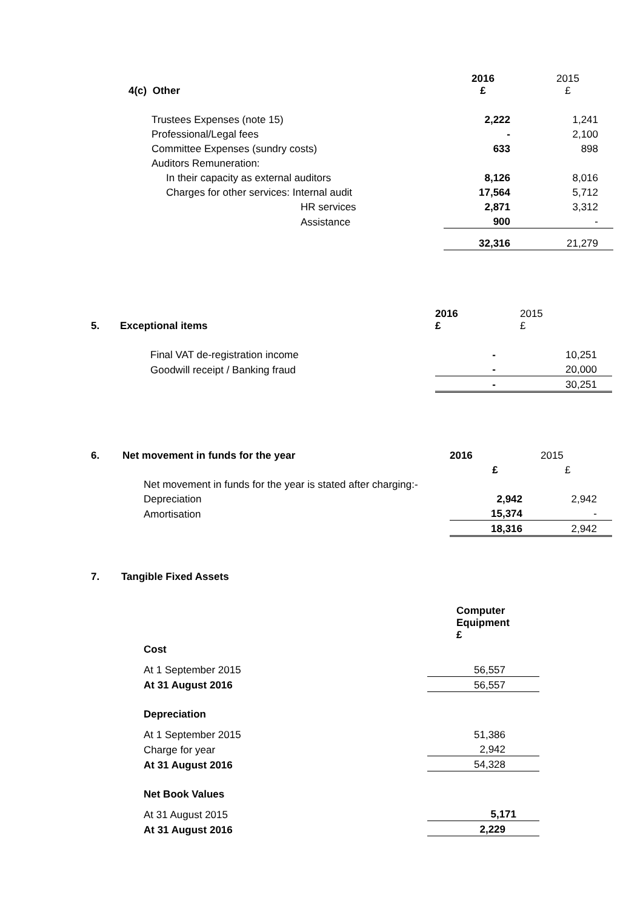| 4(c) Other | 2016 £ | 2015 £ |
| --- | --- | --- |
| Trustees Expenses (note 15) | 2,222 | 1,241 |
| Professional/Legal fees | - | 2,100 |
| Committee Expenses (sundry costs) | 633 | 898 |
| Auditors Remuneration: | | |
| In their capacity as external auditors | 8,126 | 8,016 |
| Charges for other services: Internal audit | 17,564 | 5,712 |
| HR services | 2,871 | 3,312 |
| Assistance | 900 | - |
| | 32,316 | 21,279 |
| 5. | Exceptional items | 2016 £ | 2015 £ |
| --- | --- | --- | --- |
| | Final VAT de-registration income | - | 10,251 |
| | Goodwill receipt / Banking fraud | - | 20,000 |
| | | - | 30,251 |
| 6. | Net movement in funds for the year | 2016 | 2015 |
| --- | --- | --- | --- |
| | | £ | £ |
| | Net movement in funds for the year is stated after charging:- | | |
| | Depreciation | 2,942 | 2,942 |
| | Amortisation | 15,374 | - |
| | | 18,316 | 2,942 |
| 7. | Tangible Fixed Assets | |
| --- | --- | --- |
| | | Computer Equipment £ |
| | Cost | |
| | At 1 September 2015 | 56,557 |
| | At 31 August 2016 | 56,557 |
| | Depreciation | |
| | At 1 September 2015 | 51,386 |
| | Charge for year | 2,942 |
| | At 31 August 2016 | 54,328 |
| | Net Book Values | |
| | At 31 August 2015 | 5,171 |
| | At 31 August 2016 | 2,229 |